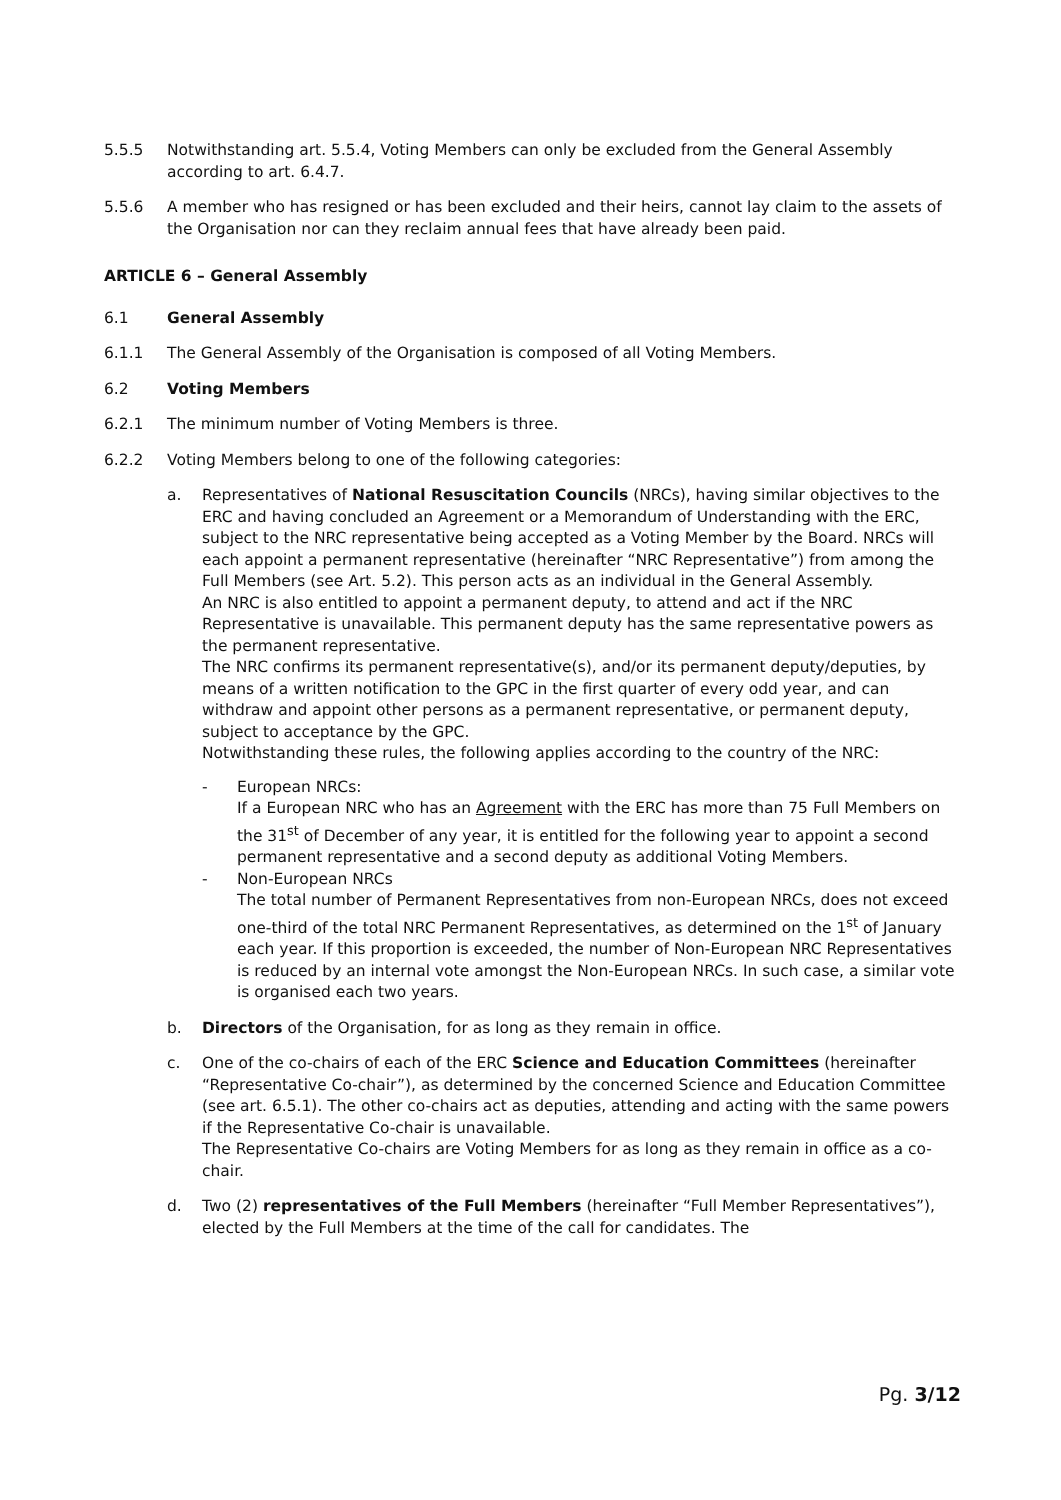5.5.5 Notwithstanding art. 5.5.4, Voting Members can only be excluded from the General Assembly according to art. 6.4.7.
5.5.6 A member who has resigned or has been excluded and their heirs, cannot lay claim to the assets of the Organisation nor can they reclaim annual fees that have already been paid.
ARTICLE 6 – General Assembly
6.1 General Assembly
6.1.1 The General Assembly of the Organisation is composed of all Voting Members.
6.2 Voting Members
6.2.1 The minimum number of Voting Members is three.
6.2.2 Voting Members belong to one of the following categories:
a. Representatives of National Resuscitation Councils (NRCs), having similar objectives to the ERC and having concluded an Agreement or a Memorandum of Understanding with the ERC, subject to the NRC representative being accepted as a Voting Member by the Board. NRCs will each appoint a permanent representative (hereinafter “NRC Representative”) from among the Full Members (see Art. 5.2). This person acts as an individual in the General Assembly.
An NRC is also entitled to appoint a permanent deputy, to attend and act if the NRC Representative is unavailable. This permanent deputy has the same representative powers as the permanent representative.
The NRC confirms its permanent representative(s), and/or its permanent deputy/deputies, by means of a written notification to the GPC in the first quarter of every odd year, and can withdraw and appoint other persons as a permanent representative, or permanent deputy, subject to acceptance by the GPC.
Notwithstanding these rules, the following applies according to the country of the NRC:
- European NRCs:
If a European NRC who has an Agreement with the ERC has more than 75 Full Members on the 31<sup>st</sup> of December of any year, it is entitled for the following year to appoint a second permanent representative and a second deputy as additional Voting Members.
- Non-European NRCs
The total number of Permanent Representatives from non-European NRCs, does not exceed one-third of the total NRC Permanent Representatives, as determined on the 1<sup>st</sup> of January each year. If this proportion is exceeded, the number of Non-European NRC Representatives is reduced by an internal vote amongst the Non-European NRCs. In such case, a similar vote is organised each two years.
b. Directors of the Organisation, for as long as they remain in office.
c. One of the co-chairs of each of the ERC Science and Education Committees (hereinafter “Representative Co-chair”), as determined by the concerned Science and Education Committee (see art. 6.5.1). The other co-chairs act as deputies, attending and acting with the same powers if the Representative Co-chair is unavailable.
The Representative Co-chairs are Voting Members for as long as they remain in office as a co-chair.
d. Two (2) representatives of the Full Members (hereinafter “Full Member Representatives”), elected by the Full Members at the time of the call for candidates. The
Pg. 3/12